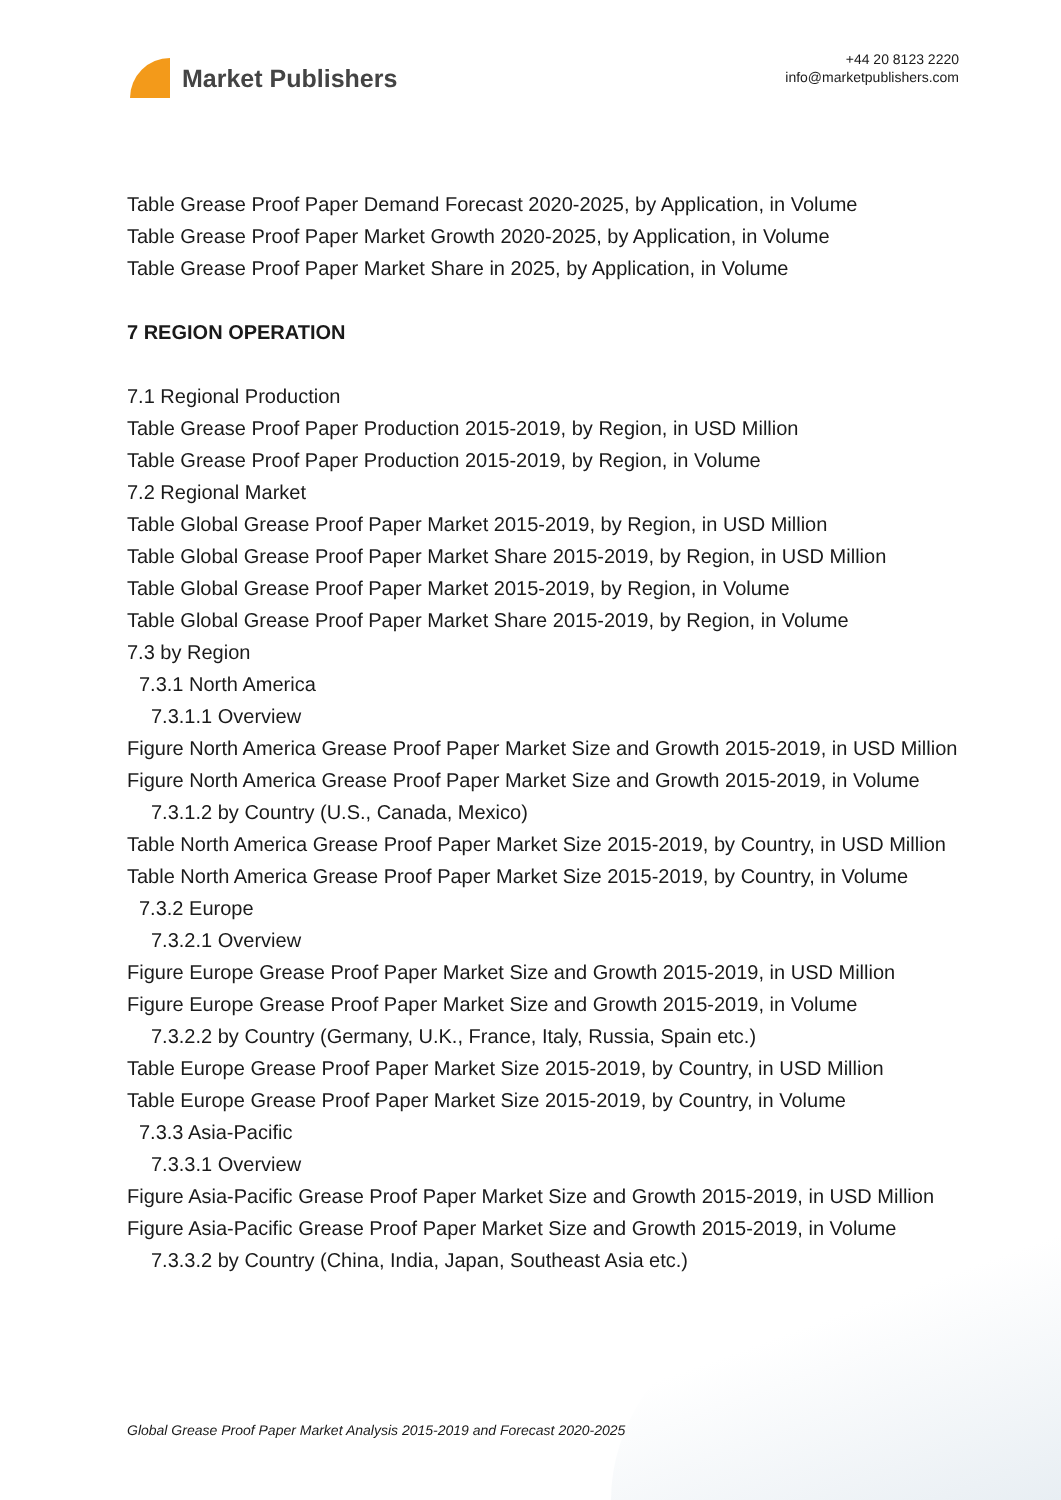Market Publishers
+44 20 8123 2220
info@marketpublishers.com
Table Grease Proof Paper Demand Forecast 2020-2025, by Application, in Volume
Table Grease Proof Paper Market Growth 2020-2025, by Application, in Volume
Table Grease Proof Paper Market Share in 2025, by Application, in Volume
7 REGION OPERATION
7.1 Regional Production
Table Grease Proof Paper Production 2015-2019, by Region, in USD Million
Table Grease Proof Paper Production 2015-2019, by Region, in Volume
7.2 Regional Market
Table Global Grease Proof Paper Market 2015-2019, by Region, in USD Million
Table Global Grease Proof Paper Market Share 2015-2019, by Region, in USD Million
Table Global Grease Proof Paper Market 2015-2019, by Region, in Volume
Table Global Grease Proof Paper Market Share 2015-2019, by Region, in Volume
7.3 by Region
7.3.1 North America
7.3.1.1 Overview
Figure North America Grease Proof Paper Market Size and Growth 2015-2019, in USD Million
Figure North America Grease Proof Paper Market Size and Growth 2015-2019, in Volume
7.3.1.2 by Country (U.S., Canada, Mexico)
Table North America Grease Proof Paper Market Size 2015-2019, by Country, in USD Million
Table North America Grease Proof Paper Market Size 2015-2019, by Country, in Volume
7.3.2 Europe
7.3.2.1 Overview
Figure Europe Grease Proof Paper Market Size and Growth 2015-2019, in USD Million
Figure Europe Grease Proof Paper Market Size and Growth 2015-2019, in Volume
7.3.2.2 by Country (Germany, U.K., France, Italy, Russia, Spain etc.)
Table Europe Grease Proof Paper Market Size 2015-2019, by Country, in USD Million
Table Europe Grease Proof Paper Market Size 2015-2019, by Country, in Volume
7.3.3 Asia-Pacific
7.3.3.1 Overview
Figure Asia-Pacific Grease Proof Paper Market Size and Growth 2015-2019, in USD Million
Figure Asia-Pacific Grease Proof Paper Market Size and Growth 2015-2019, in Volume
7.3.3.2 by Country (China, India, Japan, Southeast Asia etc.)
Global Grease Proof Paper Market Analysis 2015-2019 and Forecast 2020-2025